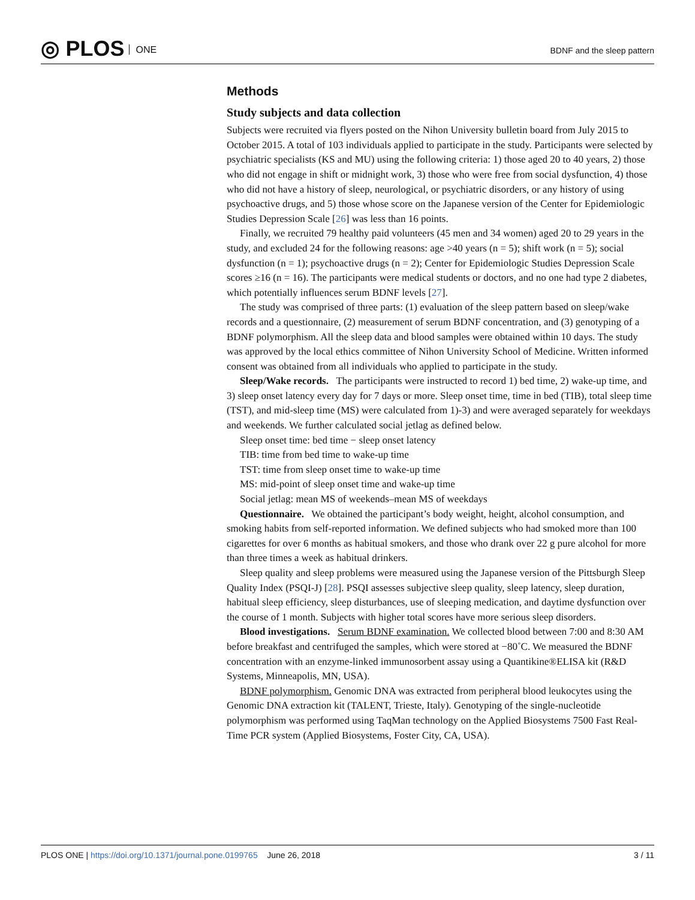◎ PLOS ONE
BDNF and the sleep pattern
Methods
Study subjects and data collection
Subjects were recruited via flyers posted on the Nihon University bulletin board from July 2015 to October 2015. A total of 103 individuals applied to participate in the study. Participants were selected by psychiatric specialists (KS and MU) using the following criteria: 1) those aged 20 to 40 years, 2) those who did not engage in shift or midnight work, 3) those who were free from social dysfunction, 4) those who did not have a history of sleep, neurological, or psychiatric disorders, or any history of using psychoactive drugs, and 5) those whose score on the Japanese version of the Center for Epidemiologic Studies Depression Scale [26] was less than 16 points.
Finally, we recruited 79 healthy paid volunteers (45 men and 34 women) aged 20 to 29 years in the study, and excluded 24 for the following reasons: age >40 years (n = 5); shift work (n = 5); social dysfunction (n = 1); psychoactive drugs (n = 2); Center for Epidemiologic Studies Depression Scale scores ≥16 (n = 16). The participants were medical students or doctors, and no one had type 2 diabetes, which potentially influences serum BDNF levels [27].
The study was comprised of three parts: (1) evaluation of the sleep pattern based on sleep/wake records and a questionnaire, (2) measurement of serum BDNF concentration, and (3) genotyping of a BDNF polymorphism. All the sleep data and blood samples were obtained within 10 days. The study was approved by the local ethics committee of Nihon University School of Medicine. Written informed consent was obtained from all individuals who applied to participate in the study.
Sleep/Wake records. The participants were instructed to record 1) bed time, 2) wake-up time, and 3) sleep onset latency every day for 7 days or more. Sleep onset time, time in bed (TIB), total sleep time (TST), and mid-sleep time (MS) were calculated from 1)-3) and were averaged separately for weekdays and weekends. We further calculated social jetlag as defined below.
Sleep onset time: bed time − sleep onset latency
TIB: time from bed time to wake-up time
TST: time from sleep onset time to wake-up time
MS: mid-point of sleep onset time and wake-up time
Social jetlag: mean MS of weekends–mean MS of weekdays
Questionnaire. We obtained the participant’s body weight, height, alcohol consumption, and smoking habits from self-reported information. We defined subjects who had smoked more than 100 cigarettes for over 6 months as habitual smokers, and those who drank over 22 g pure alcohol for more than three times a week as habitual drinkers.
Sleep quality and sleep problems were measured using the Japanese version of the Pittsburgh Sleep Quality Index (PSQI-J) [28]. PSQI assesses subjective sleep quality, sleep latency, sleep duration, habitual sleep efficiency, sleep disturbances, use of sleeping medication, and daytime dysfunction over the course of 1 month. Subjects with higher total scores have more serious sleep disorders.
Blood investigations. Serum BDNF examination. We collected blood between 7:00 and 8:30 AM before breakfast and centrifuged the samples, which were stored at −80˚C. We measured the BDNF concentration with an enzyme-linked immunosorbent assay using a Quantikine®ELISA kit (R&D Systems, Minneapolis, MN, USA).
BDNF polymorphism. Genomic DNA was extracted from peripheral blood leukocytes using the Genomic DNA extraction kit (TALENT, Trieste, Italy). Genotyping of the single-nucleotide polymorphism was performed using TaqMan technology on the Applied Biosystems 7500 Fast Real-Time PCR system (Applied Biosystems, Foster City, CA, USA).
PLOS ONE | https://doi.org/10.1371/journal.pone.0199765 June 26, 2018
3 / 11